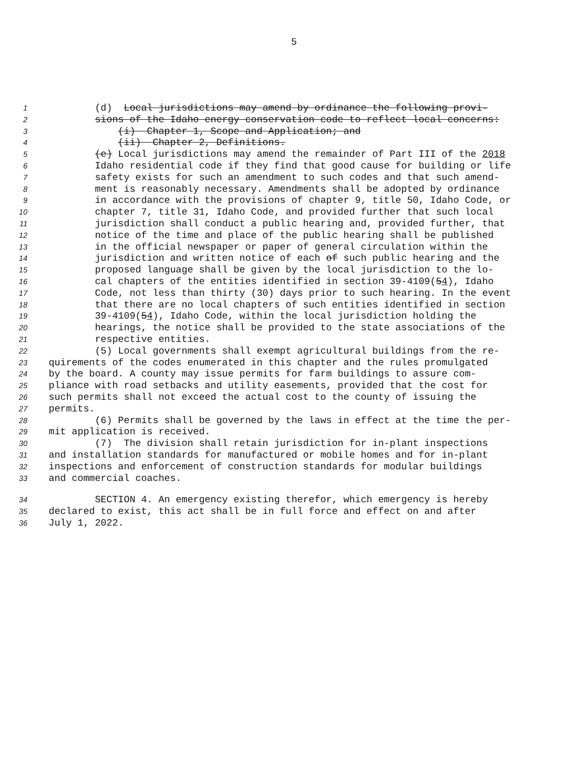5
1 (d) Local jurisdictions may amend by ordinance the following provi-
2 sions of the Idaho energy conservation code to reflect local concerns:
3 (i) Chapter 1, Scope and Application; and
4 (ii) Chapter 2, Definitions.
5 (e) Local jurisdictions may amend the remainder of Part III of the 2018
6 Idaho residential code if they find that good cause for building or life
7 safety exists for such an amendment to such codes and that such amend-
8 ment is reasonably necessary. Amendments shall be adopted by ordinance
9 in accordance with the provisions of chapter 9, title 50, Idaho Code, or
10 chapter 7, title 31, Idaho Code, and provided further that such local
11 jurisdiction shall conduct a public hearing and, provided further, that
12 notice of the time and place of the public hearing shall be published
13 in the official newspaper or paper of general circulation within the
14 jurisdiction and written notice of each of such public hearing and the
15 proposed language shall be given by the local jurisdiction to the lo-
16 cal chapters of the entities identified in section 39-4109(54), Idaho
17 Code, not less than thirty (30) days prior to such hearing. In the event
18 that there are no local chapters of such entities identified in section
19 39-4109(54), Idaho Code, within the local jurisdiction holding the
20 hearings, the notice shall be provided to the state associations of the
21 respective entities.
22 (5) Local governments shall exempt agricultural buildings from the re-
23 quirements of the codes enumerated in this chapter and the rules promulgated
24 by the board. A county may issue permits for farm buildings to assure com-
25 pliance with road setbacks and utility easements, provided that the cost for
26 such permits shall not exceed the actual cost to the county of issuing the
27 permits.
28 (6) Permits shall be governed by the laws in effect at the time the per-
29 mit application is received.
30 (7) The division shall retain jurisdiction for in-plant inspections
31 and installation standards for manufactured or mobile homes and for in-plant
32 inspections and enforcement of construction standards for modular buildings
33 and commercial coaches.
34 SECTION 4. An emergency existing therefor, which emergency is hereby
35 declared to exist, this act shall be in full force and effect on and after
36 July 1, 2022.